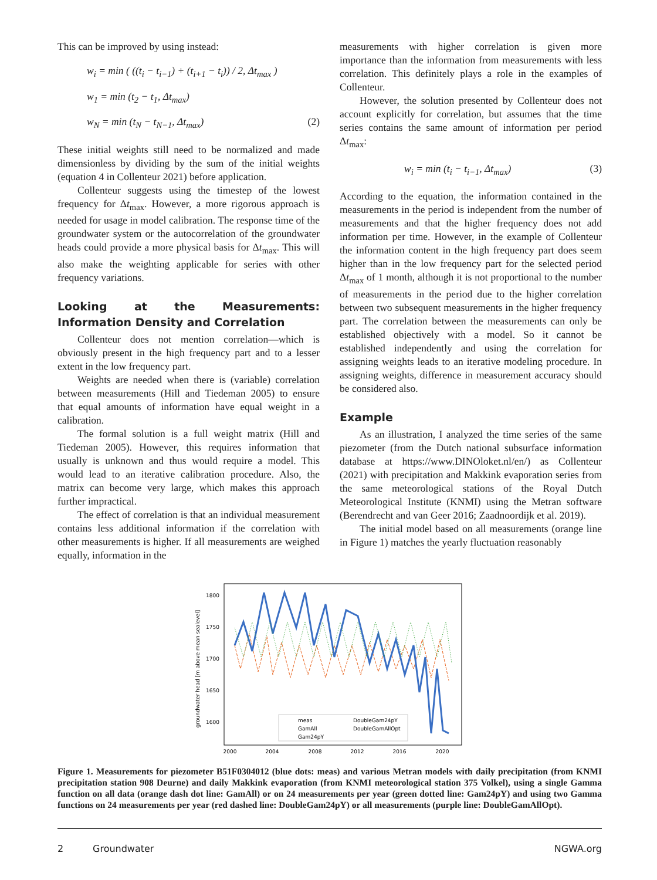This can be improved by using instead:
w<sub>i</sub> = min ( ((t<sub>i</sub> − t<sub>i−1</sub>) + (t<sub>i+1</sub> − t<sub>i</sub>)) / 2, Δt<sub>max</sub> )
w<sub>1</sub> = min (t<sub>2</sub> − t<sub>1</sub>, Δt<sub>max</sub>)
w<sub>N</sub> = min (t<sub>N</sub> − t<sub>N−1</sub>, Δt<sub>max</sub>) (2)
These initial weights still need to be normalized and made dimensionless by dividing by the sum of the initial weights (equation 4 in Collenteur 2021) before application.
Collenteur suggests using the timestep of the lowest frequency for Δt<sub>max</sub>. However, a more rigorous approach is needed for usage in model calibration. The response time of the groundwater system or the autocorrelation of the groundwater heads could provide a more physical basis for Δt<sub>max</sub>. This will also make the weighting applicable for series with other frequency variations.
Looking at the Measurements: Information Density and Correlation
Collenteur does not mention correlation—which is obviously present in the high frequency part and to a lesser extent in the low frequency part.
Weights are needed when there is (variable) correlation between measurements (Hill and Tiedeman 2005) to ensure that equal amounts of information have equal weight in a calibration.
The formal solution is a full weight matrix (Hill and Tiedeman 2005). However, this requires information that usually is unknown and thus would require a model. This would lead to an iterative calibration procedure. Also, the matrix can become very large, which makes this approach further impractical.
The effect of correlation is that an individual measurement contains less additional information if the correlation with other measurements is higher. If all measurements are weighed equally, information in the
measurements with higher correlation is given more importance than the information from measurements with less correlation. This definitely plays a role in the examples of Collenteur.
However, the solution presented by Collenteur does not account explicitly for correlation, but assumes that the time series contains the same amount of information per period Δt<sub>max</sub>:
w<sub>i</sub> = min (t<sub>i</sub> − t<sub>i−1</sub>, Δt<sub>max</sub>) (3)
According to the equation, the information contained in the measurements in the period is independent from the number of measurements and that the higher frequency does not add information per time. However, in the example of Collenteur the information content in the high frequency part does seem higher than in the low frequency part for the selected period Δt<sub>max</sub> of 1 month, although it is not proportional to the number of measurements in the period due to the higher correlation between two subsequent measurements in the higher frequency part. The correlation between the measurements can only be established objectively with a model. So it cannot be established independently and using the correlation for assigning weights leads to an iterative modeling procedure. In assigning weights, difference in measurement accuracy should be considered also.
Example
As an illustration, I analyzed the time series of the same piezometer (from the Dutch national subsurface information database at https://www.DINOloket.nl/en/) as Collenteur (2021) with precipitation and Makkink evaporation series from the same meteorological stations of the Royal Dutch Meteorological Institute (KNMI) using the Metran software (Berendrecht and van Geer 2016; Zaadnoordijk et al. 2019).
The initial model based on all measurements (orange line in Figure 1) matches the yearly fluctuation reasonably
groundwater head [m above mean sealevel]
1800
1750
1700
1650
1600
2000
2004
2008
2012
2016
2020
meas
GamAll
Gam24pY
DoubleGam24pY
DoubleGamAllOpt
Figure 1. Measurements for piezometer B51F0304012 (blue dots: meas) and various Metran models with daily precipitation (from KNMI precipitation station 908 Deurne) and daily Makkink evaporation (from KNMI meteorological station 375 Volkel), using a single Gamma function on all data (orange dash dot line: GamAll) or on 24 measurements per year (green dotted line: Gam24pY) and using two Gamma functions on 24 measurements per year (red dashed line: DoubleGam24pY) or all measurements (purple line: DoubleGamAllOpt).
2 Groundwater NGWA.org